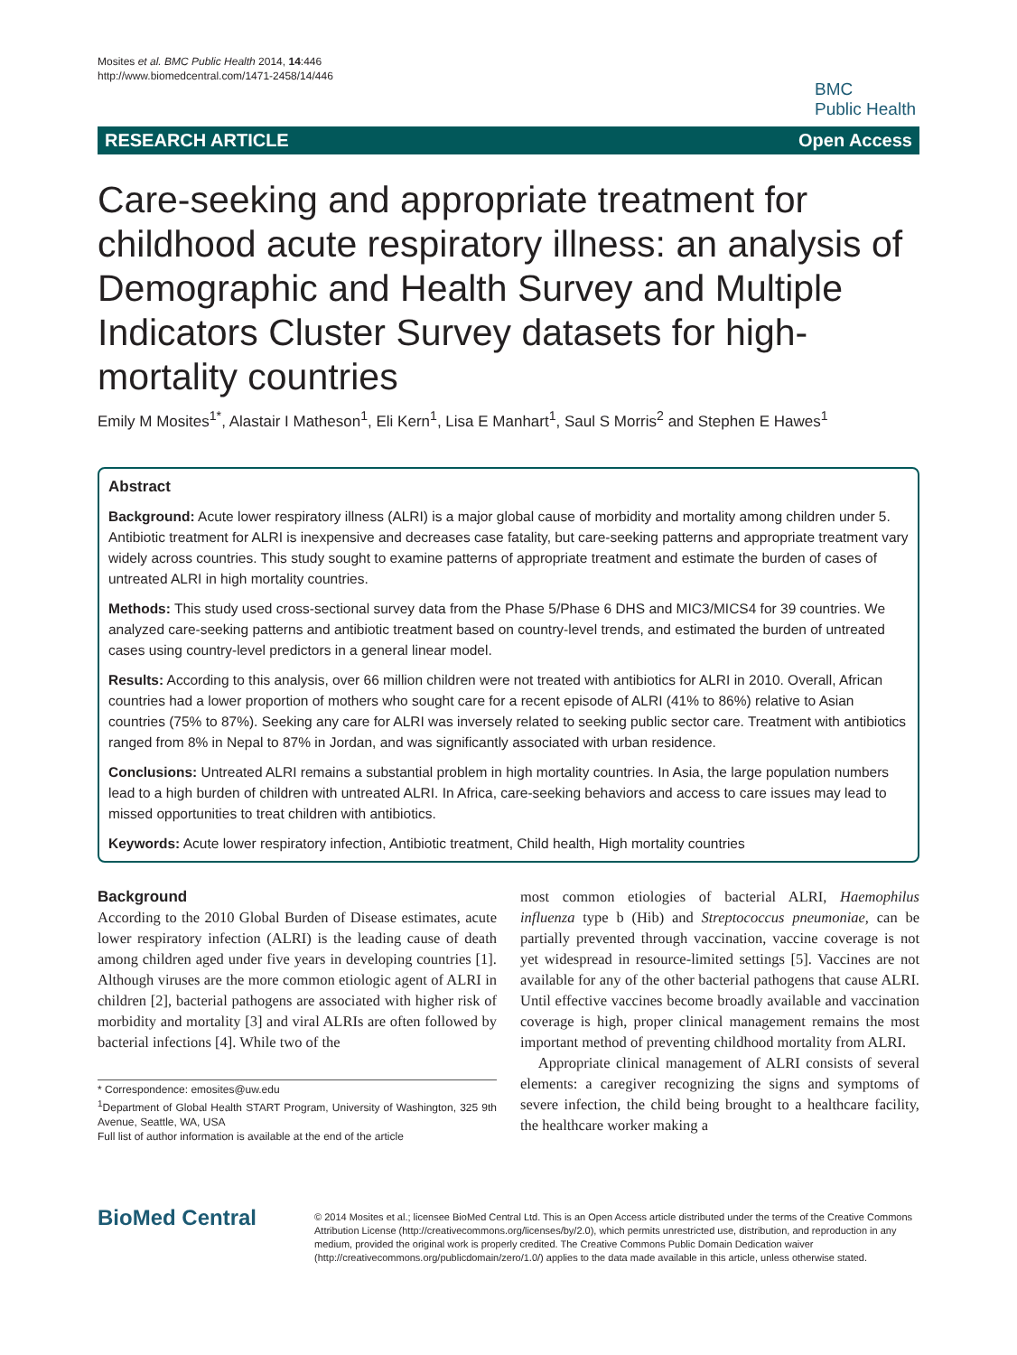Mosites et al. BMC Public Health 2014, 14:446
http://www.biomedcentral.com/1471-2458/14/446
BMC
Public Health
RESEARCH ARTICLE Open Access
Care-seeking and appropriate treatment for childhood acute respiratory illness: an analysis of Demographic and Health Survey and Multiple Indicators Cluster Survey datasets for high-mortality countries
Emily M Mosites<sup>1*</sup>, Alastair I Matheson<sup>1</sup>, Eli Kern<sup>1</sup>, Lisa E Manhart<sup>1</sup>, Saul S Morris<sup>2</sup> and Stephen E Hawes<sup>1</sup>
Abstract
Background: Acute lower respiratory illness (ALRI) is a major global cause of morbidity and mortality among children under 5. Antibiotic treatment for ALRI is inexpensive and decreases case fatality, but care-seeking patterns and appropriate treatment vary widely across countries. This study sought to examine patterns of appropriate treatment and estimate the burden of cases of untreated ALRI in high mortality countries.
Methods: This study used cross-sectional survey data from the Phase 5/Phase 6 DHS and MIC3/MICS4 for 39 countries. We analyzed care-seeking patterns and antibiotic treatment based on country-level trends, and estimated the burden of untreated cases using country-level predictors in a general linear model.
Results: According to this analysis, over 66 million children were not treated with antibiotics for ALRI in 2010. Overall, African countries had a lower proportion of mothers who sought care for a recent episode of ALRI (41% to 86%) relative to Asian countries (75% to 87%). Seeking any care for ALRI was inversely related to seeking public sector care. Treatment with antibiotics ranged from 8% in Nepal to 87% in Jordan, and was significantly associated with urban residence.
Conclusions: Untreated ALRI remains a substantial problem in high mortality countries. In Asia, the large population numbers lead to a high burden of children with untreated ALRI. In Africa, care-seeking behaviors and access to care issues may lead to missed opportunities to treat children with antibiotics.
Keywords: Acute lower respiratory infection, Antibiotic treatment, Child health, High mortality countries
Background
According to the 2010 Global Burden of Disease estimates, acute lower respiratory infection (ALRI) is the leading cause of death among children aged under five years in developing countries [1]. Although viruses are the more common etiologic agent of ALRI in children [2], bacterial pathogens are associated with higher risk of morbidity and mortality [3] and viral ALRIs are often followed by bacterial infections [4]. While two of the
* Correspondence: emosites@uw.edu
<sup>1</sup> Department of Global Health START Program, University of Washington, 325 9th Avenue, Seattle, WA, USA
Full list of author information is available at the end of the article
most common etiologies of bacterial ALRI, Haemophilus influenza type b (Hib) and Streptococcus pneumoniae, can be partially prevented through vaccination, vaccine coverage is not yet widespread in resource-limited settings [5]. Vaccines are not available for any of the other bacterial pathogens that cause ALRI. Until effective vaccines become broadly available and vaccination coverage is high, proper clinical management remains the most important method of preventing childhood mortality from ALRI.
Appropriate clinical management of ALRI consists of several elements: a caregiver recognizing the signs and symptoms of severe infection, the child being brought to a healthcare facility, the healthcare worker making a
BioMed Central
© 2014 Mosites et al.; licensee BioMed Central Ltd. This is an Open Access article distributed under the terms of the Creative Commons Attribution License (http://creativecommons.org/licenses/by/2.0), which permits unrestricted use, distribution, and reproduction in any medium, provided the original work is properly credited. The Creative Commons Public Domain Dedication waiver (http://creativecommons.org/publicdomain/zero/1.0/) applies to the data made available in this article, unless otherwise stated.